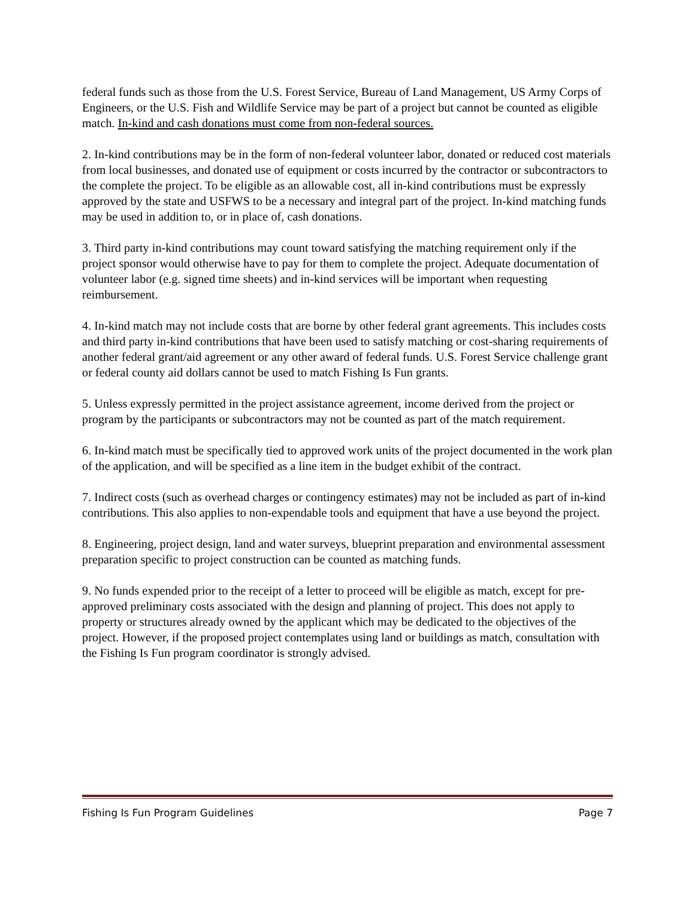federal funds such as those from the U.S. Forest Service, Bureau of Land Management, US Army Corps of Engineers, or the U.S. Fish and Wildlife Service may be part of a project but cannot be counted as eligible match. In-kind and cash donations must come from non-federal sources.
2. In-kind contributions may be in the form of non-federal volunteer labor, donated or reduced cost materials from local businesses, and donated use of equipment or costs incurred by the contractor or subcontractors to the complete the project. To be eligible as an allowable cost, all in-kind contributions must be expressly approved by the state and USFWS to be a necessary and integral part of the project. In-kind matching funds may be used in addition to, or in place of, cash donations.
3. Third party in-kind contributions may count toward satisfying the matching requirement only if the project sponsor would otherwise have to pay for them to complete the project. Adequate documentation of volunteer labor (e.g. signed time sheets) and in-kind services will be important when requesting reimbursement.
4. In-kind match may not include costs that are borne by other federal grant agreements. This includes costs and third party in-kind contributions that have been used to satisfy matching or cost-sharing requirements of another federal grant/aid agreement or any other award of federal funds. U.S. Forest Service challenge grant or federal county aid dollars cannot be used to match Fishing Is Fun grants.
5. Unless expressly permitted in the project assistance agreement, income derived from the project or program by the participants or subcontractors may not be counted as part of the match requirement.
6. In-kind match must be specifically tied to approved work units of the project documented in the work plan of the application, and will be specified as a line item in the budget exhibit of the contract.
7. Indirect costs (such as overhead charges or contingency estimates) may not be included as part of in-kind contributions. This also applies to non-expendable tools and equipment that have a use beyond the project.
8. Engineering, project design, land and water surveys, blueprint preparation and environmental assessment preparation specific to project construction can be counted as matching funds.
9. No funds expended prior to the receipt of a letter to proceed will be eligible as match, except for pre-approved preliminary costs associated with the design and planning of project. This does not apply to property or structures already owned by the applicant which may be dedicated to the objectives of the project. However, if the proposed project contemplates using land or buildings as match, consultation with the Fishing Is Fun program coordinator is strongly advised.
Fishing Is Fun Program Guidelines Page 7